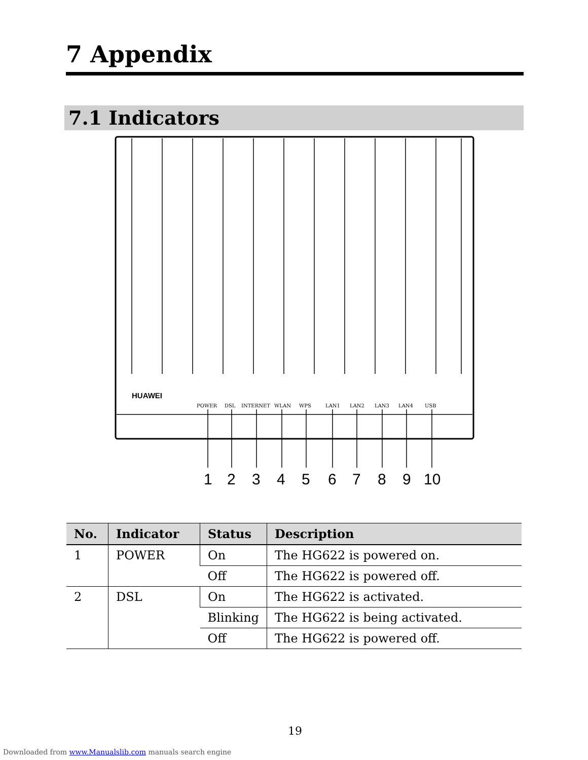7 Appendix
7.1 Indicators
HUAWEI
POWER
DSL
INTERNET
WLAN
WPS
LAN1
LAN2
LAN3
LAN4
USB
1
2
3
4
5
6
7
8
9
10
| No. | Indicator | Status | Description |
| --- | --- | --- | --- |
| 1 | POWER | On | The HG622 is powered on. |
| | | Off | The HG622 is powered off. |
| 2 | DSL | On | The HG622 is activated. |
| | | Blinking | The HG622 is being activated. |
| | | Off | The HG622 is powered off. |
19
Downloaded from www.Manualslib.com manuals search engine